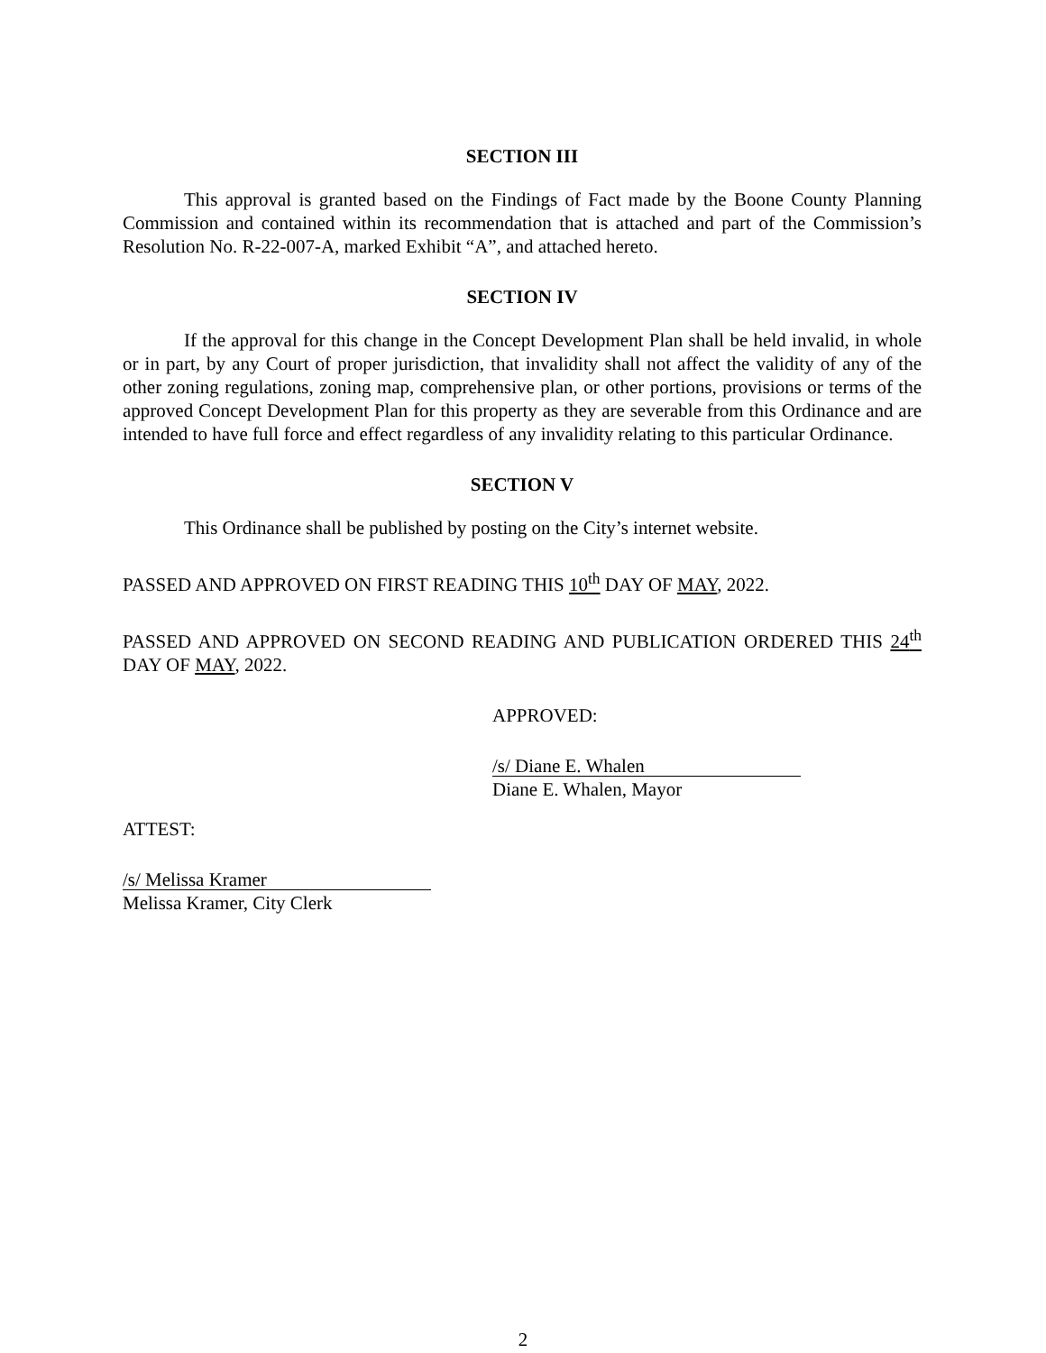SECTION III
This approval is granted based on the Findings of Fact made by the Boone County Planning Commission and contained within its recommendation that is attached and part of the Commission’s Resolution No. R-22-007-A, marked Exhibit “A”, and attached hereto.
SECTION IV
If the approval for this change in the Concept Development Plan shall be held invalid, in whole or in part, by any Court of proper jurisdiction, that invalidity shall not affect the validity of any of the other zoning regulations, zoning map, comprehensive plan, or other portions, provisions or terms of the approved Concept Development Plan for this property as they are severable from this Ordinance and are intended to have full force and effect regardless of any invalidity relating to this particular Ordinance.
SECTION V
This Ordinance shall be published by posting on the City’s internet website.
PASSED AND APPROVED ON FIRST READING THIS 10<sup>th</sup> DAY OF MAY, 2022.
PASSED AND APPROVED ON SECOND READING AND PUBLICATION ORDERED THIS 24<sup>th</sup> DAY OF MAY, 2022.
APPROVED:
/s/ Diane E. Whalen
Diane E. Whalen, Mayor
ATTEST:
/s/ Melissa Kramer
Melissa Kramer, City Clerk
2